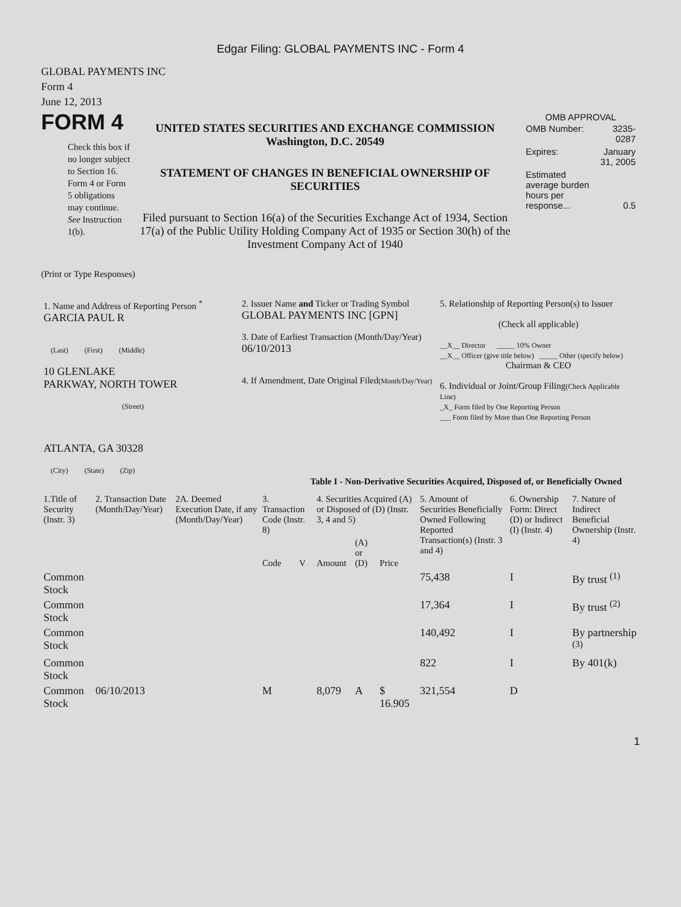Edgar Filing: GLOBAL PAYMENTS INC - Form 4
GLOBAL PAYMENTS INC
Form 4
June 12, 2013
FORM 4
Check this box if no longer subject to Section 16. Form 4 or Form 5 obligations may continue. See Instruction 1(b).
UNITED STATES SECURITIES AND EXCHANGE COMMISSION
Washington, D.C. 20549
STATEMENT OF CHANGES IN BENEFICIAL OWNERSHIP OF SECURITIES
Filed pursuant to Section 16(a) of the Securities Exchange Act of 1934, Section 17(a) of the Public Utility Holding Company Act of 1935 or Section 30(h) of the Investment Company Act of 1940
OMB APPROVAL
| OMB Number: | 3235-0287 |
| Expires: | January 31, 2005 |
| Estimated average burden hours per response... | 0.5 |
(Print or Type Responses)
| 1. Name and Address of Reporting Person <sup>*</sup> GARCIA PAUL R (Last) (First) (Middle) 10 GLENLAKE PARKWAY, NORTH TOWER (Street) ATLANTA, GA 30328 (City) (State) (Zip) | 2. Issuer Name and Ticker or Trading Symbol GLOBAL PAYMENTS INC [GPN] 3. Date of Earliest Transaction (Month/Day/Year) 06/10/2013 4. If Amendment, Date Original Filed (Month/Day/Year) | 5. Relationship of Reporting Person(s) to Issuer (Check all applicable) __X__ Director _____ 10% Owner __X__ Officer (give title below) _____ Other (specify below) Chairman & CEO 6. Individual or Joint/Group Filing (Check Applicable Line) _X_ Form filed by One Reporting Person ___ Form filed by More than One Reporting Person |
Table I - Non-Derivative Securities Acquired, Disposed of, or Beneficially Owned
| 1.Title of Security (Instr. 3) | 2. Transaction Date (Month/Day/Year) | 2A. Deemed Execution Date, if any (Month/Day/Year) | 3. Transaction Code (Instr. 8) | | 4. Securities Acquired (A) or Disposed of (D) (Instr. 3, 4 and 5) | | | 5. Amount of Securities Beneficially Owned Following Reported Transaction(s) (Instr. 3 and 4) | 6. Ownership Form: Direct (D) or Indirect (I) (Instr. 4) | 7. Nature of Indirect Beneficial Ownership (Instr. 4) |
| --- | --- | --- | --- | --- | --- | --- | --- | --- | --- | --- |
| | | | Code | V | Amount | (A) or (D) | Price | | | |
| Common Stock | | | | | | | | 75,438 | I | By trust <sup>(1)</sup> |
| Common Stock | | | | | | | | 17,364 | I | By trust <sup>(2)</sup> |
| Common Stock | | | | | | | | 140,492 | I | By partnership <sup>(3)</sup> |
| Common Stock | | | | | | | | 822 | I | By 401(k) |
| Common Stock | 06/10/2013 | | M | | 8,079 | A | $ 16.905 | 321,554 | D | |
1